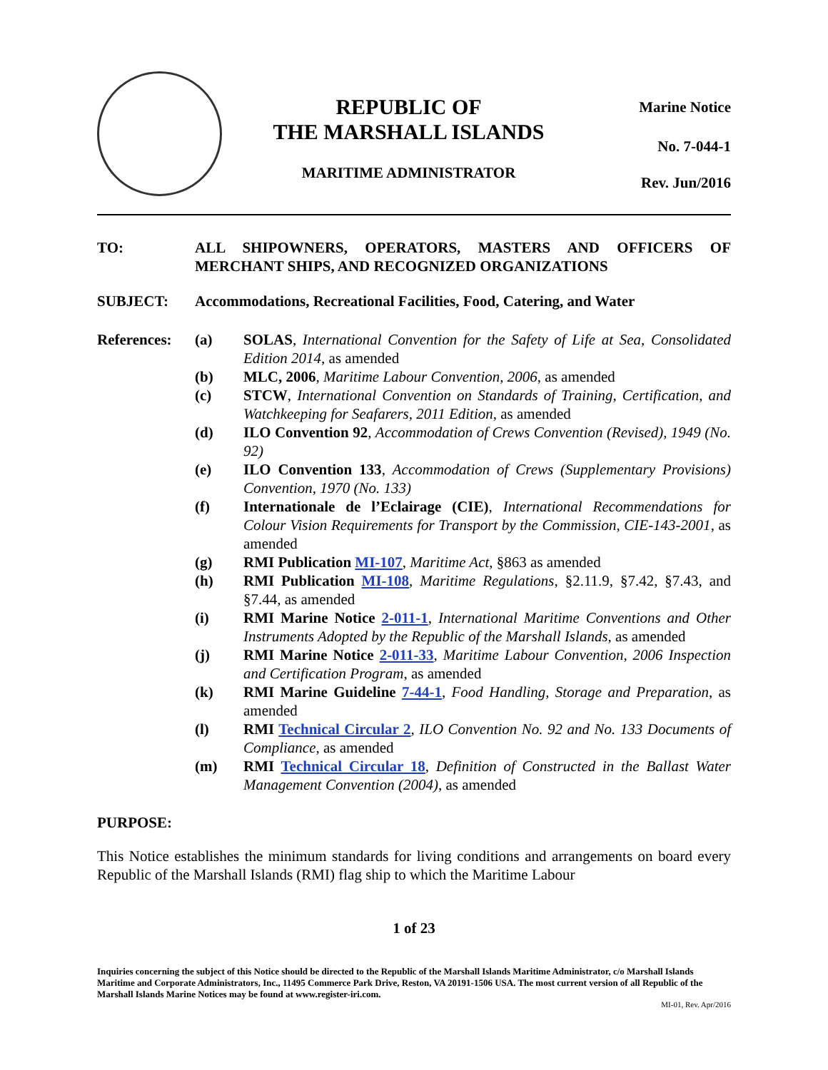REPUBLIC OF
THE MARSHALL ISLANDS
MARITIME ADMINISTRATOR
Marine Notice
No. 7-044-1
Rev. Jun/2016
TO: ALL SHIPOWNERS, OPERATORS, MASTERS AND OFFICERS OF MERCHANT SHIPS, AND RECOGNIZED ORGANIZATIONS
SUBJECT: Accommodations, Recreational Facilities, Food, Catering, and Water
References:
(a) SOLAS, International Convention for the Safety of Life at Sea, Consolidated Edition 2014, as amended
(b) MLC, 2006, Maritime Labour Convention, 2006, as amended
(c) STCW, International Convention on Standards of Training, Certification, and Watchkeeping for Seafarers, 2011 Edition, as amended
(d) ILO Convention 92, Accommodation of Crews Convention (Revised), 1949 (No. 92)
(e) ILO Convention 133, Accommodation of Crews (Supplementary Provisions) Convention, 1970 (No. 133)
(f) Internationale de l’Eclairage (CIE), International Recommendations for Colour Vision Requirements for Transport by the Commission, CIE-143-2001, as amended
(g) RMI Publication MI-107, Maritime Act, §863 as amended
(h) RMI Publication MI-108, Maritime Regulations, §2.11.9, §7.42, §7.43, and §7.44, as amended
(i) RMI Marine Notice 2-011-1, International Maritime Conventions and Other Instruments Adopted by the Republic of the Marshall Islands, as amended
(j) RMI Marine Notice 2-011-33, Maritime Labour Convention, 2006 Inspection and Certification Program, as amended
(k) RMI Marine Guideline 7-44-1, Food Handling, Storage and Preparation, as amended
(l) RMI Technical Circular 2, ILO Convention No. 92 and No. 133 Documents of Compliance, as amended
(m) RMI Technical Circular 18, Definition of Constructed in the Ballast Water Management Convention (2004), as amended
PURPOSE:
This Notice establishes the minimum standards for living conditions and arrangements on board every Republic of the Marshall Islands (RMI) flag ship to which the Maritime Labour
1 of 23
Inquiries concerning the subject of this Notice should be directed to the Republic of the Marshall Islands Maritime Administrator, c/o Marshall Islands Maritime and Corporate Administrators, Inc., 11495 Commerce Park Drive, Reston, VA 20191-1506 USA. The most current version of all Republic of the Marshall Islands Marine Notices may be found at www.register-iri.com.
MI-01, Rev. Apr/2016